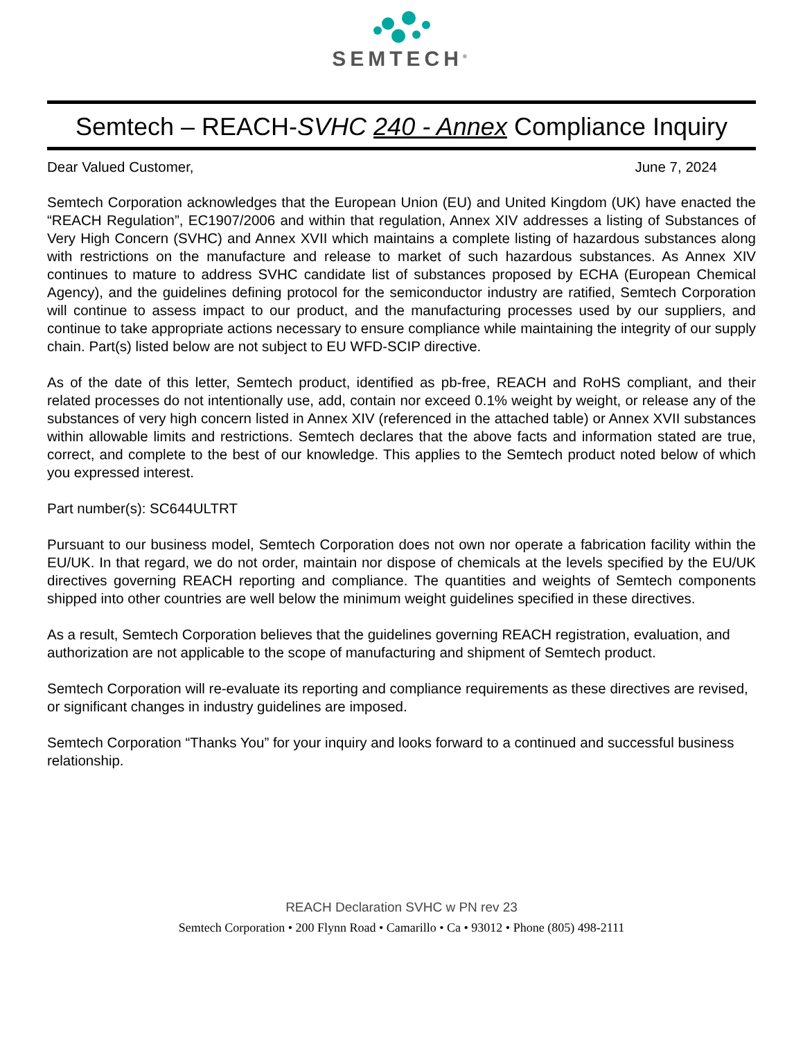SEMTECH<sup>®</sup>
Semtech – REACH-SVHC 240 - Annex Compliance Inquiry
Dear Valued Customer, June 7, 2024
Semtech Corporation acknowledges that the European Union (EU) and United Kingdom (UK) have enacted the “REACH Regulation”, EC1907/2006 and within that regulation, Annex XIV addresses a listing of Substances of Very High Concern (SVHC) and Annex XVII which maintains a complete listing of hazardous substances along with restrictions on the manufacture and release to market of such hazardous substances. As Annex XIV continues to mature to address SVHC candidate list of substances proposed by ECHA (European Chemical Agency), and the guidelines defining protocol for the semiconductor industry are ratified, Semtech Corporation will continue to assess impact to our product, and the manufacturing processes used by our suppliers, and continue to take appropriate actions necessary to ensure compliance while maintaining the integrity of our supply chain. Part(s) listed below are not subject to EU WFD-SCIP directive.
As of the date of this letter, Semtech product, identified as pb-free, REACH and RoHS compliant, and their related processes do not intentionally use, add, contain nor exceed 0.1% weight by weight, or release any of the substances of very high concern listed in Annex XIV (referenced in the attached table) or Annex XVII substances within allowable limits and restrictions. Semtech declares that the above facts and information stated are true, correct, and complete to the best of our knowledge. This applies to the Semtech product noted below of which you expressed interest.
Part number(s): SC644ULTRT
Pursuant to our business model, Semtech Corporation does not own nor operate a fabrication facility within the EU/UK. In that regard, we do not order, maintain nor dispose of chemicals at the levels specified by the EU/UK directives governing REACH reporting and compliance. The quantities and weights of Semtech components shipped into other countries are well below the minimum weight guidelines specified in these directives.
As a result, Semtech Corporation believes that the guidelines governing REACH registration, evaluation, and authorization are not applicable to the scope of manufacturing and shipment of Semtech product.
Semtech Corporation will re-evaluate its reporting and compliance requirements as these directives are revised, or significant changes in industry guidelines are imposed.
Semtech Corporation “Thanks You” for your inquiry and looks forward to a continued and successful business relationship.
REACH Declaration SVHC w PN rev 23
Semtech Corporation • 200 Flynn Road • Camarillo • Ca • 93012 • Phone (805) 498-2111